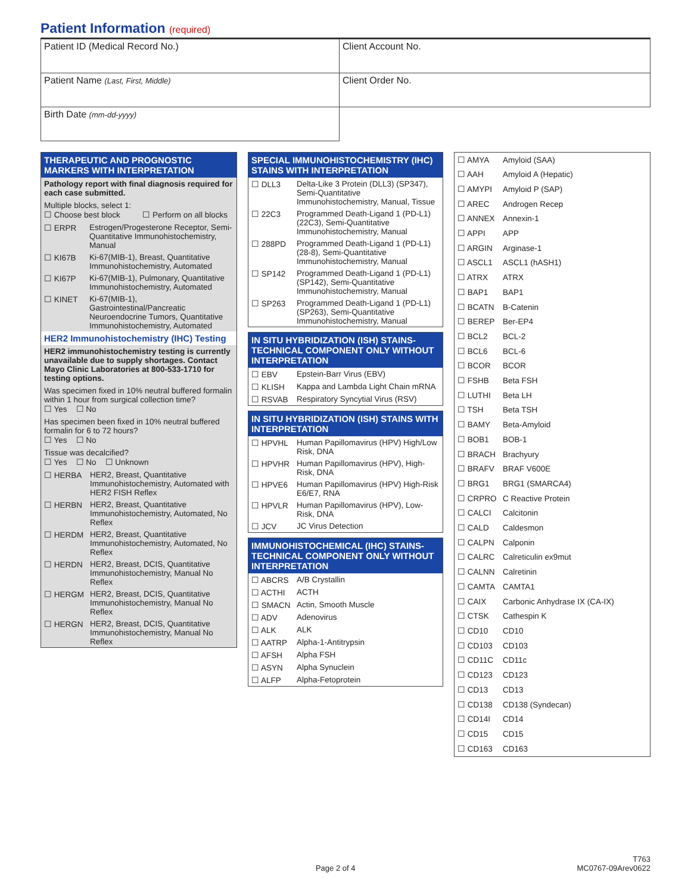Patient Information (required)
| Patient ID (Medical Record No.) | Client Account No. |
| Patient Name (Last, First, Middle) | Client Order No. |
| Birth Date (mm-dd-yyyy) | |
THERAPEUTIC AND PROGNOSTIC MARKERS WITH INTERPRETATION
Pathology report with final diagnosis required for each case submitted.
Multiple blocks, select 1:
☐ Choose best block ☐ Perform on all blocks
| ☐ ERPR | Estrogen/Progesterone Receptor, Semi-Quantitative Immunohistochemistry, Manual |
| ☐ KI67B | Ki-67(MIB-1), Breast, Quantitative Immunohistochemistry, Automated |
| ☐ KI67P | Ki-67(MIB-1), Pulmonary, Quantitative Immunohistochemistry, Automated |
| ☐ KINET | Ki-67(MIB-1), Gastrointestinal/Pancreatic Neuroendocrine Tumors, Quantitative Immunohistochemistry, Automated |
HER2 Immunohistochemistry (IHC) Testing
HER2 immunohistochemistry testing is currently unavailable due to supply shortages. Contact Mayo Clinic Laboratories at 800-533-1710 for testing options.
Was specimen fixed in 10% neutral buffered formalin within 1 hour from surgical collection time?
☐ Yes ☐ No
Has specimen been fixed in 10% neutral buffered formalin for 6 to 72 hours?
☐ Yes ☐ No
Tissue was decalcified?
☐ Yes ☐ No ☐ Unknown
| ☐ HERBA | HER2, Breast, Quantitative Immunohistochemistry, Automated with HER2 FISH Reflex |
| ☐ HERBN | HER2, Breast, Quantitative Immunohistochemistry, Automated, No Reflex |
| ☐ HERDM | HER2, Breast, Quantitative Immunohistochemistry, Automated, No Reflex |
| ☐ HERDN | HER2, Breast, DCIS, Quantitative Immunohistochemistry, Manual No Reflex |
| ☐ HERGM | HER2, Breast, DCIS, Quantitative Immunohistochemistry, Manual No Reflex |
| ☐ HERGN | HER2, Breast, DCIS, Quantitative Immunohistochemistry, Manual No Reflex |
SPECIAL IMMUNOHISTOCHEMISTRY (IHC) STAINS WITH INTERPRETATION
| ☐ DLL3 | Delta-Like 3 Protein (DLL3) (SP347), Semi-Quantitative Immunohistochemistry, Manual, Tissue |
| ☐ 22C3 | Programmed Death-Ligand 1 (PD-L1) (22C3), Semi-Quantitative Immunohistochemistry, Manual |
| ☐ 288PD | Programmed Death-Ligand 1 (PD-L1) (28-8), Semi-Quantitative Immunohistochemistry, Manual |
| ☐ SP142 | Programmed Death-Ligand 1 (PD-L1) (SP142), Semi-Quantitative Immunohistochemistry, Manual |
| ☐ SP263 | Programmed Death-Ligand 1 (PD-L1) (SP263), Semi-Quantitative Immunohistochemistry, Manual |
IN SITU HYBRIDIZATION (ISH) STAINS-TECHNICAL COMPONENT ONLY WITHOUT INTERPRETATION
| ☐ EBV | Epstein-Barr Virus (EBV) |
| ☐ KLISH | Kappa and Lambda Light Chain mRNA |
| ☐ RSVAB | Respiratory Syncytial Virus (RSV) |
IN SITU HYBRIDIZATION (ISH) STAINS WITH INTERPRETATION
| ☐ HPVHL | Human Papillomavirus (HPV) High/Low Risk, DNA |
| ☐ HPVHR | Human Papillomavirus (HPV), High-Risk, DNA |
| ☐ HPVE6 | Human Papillomavirus (HPV) High-Risk E6/E7, RNA |
| ☐ HPVLR | Human Papillomavirus (HPV), Low-Risk, DNA |
| ☐ JCV | JC Virus Detection |
IMMUNOHISTOCHEMICAL (IHC) STAINS-TECHNICAL COMPONENT ONLY WITHOUT INTERPRETATION
| ☐ ABCRS | A/B Crystallin |
| ☐ ACTHI | ACTH |
| ☐ SMACN | Actin, Smooth Muscle |
| ☐ ADV | Adenovirus |
| ☐ ALK | ALK |
| ☐ AATRP | Alpha-1-Antitrypsin |
| ☐ AFSH | Alpha FSH |
| ☐ ASYN | Alpha Synuclein |
| ☐ ALFP | Alpha-Fetoprotein |
| ☐ AMYA | Amyloid (SAA) |
| ☐ AAH | Amyloid A (Hepatic) |
| ☐ AMYPI | Amyloid P (SAP) |
| ☐ AREC | Androgen Recep |
| ☐ ANNEX | Annexin-1 |
| ☐ APPI | APP |
| ☐ ARGIN | Arginase-1 |
| ☐ ASCL1 | ASCL1 (hASH1) |
| ☐ ATRX | ATRX |
| ☐ BAP1 | BAP1 |
| ☐ BCATN | B-Catenin |
| ☐ BEREP | Ber-EP4 |
| ☐ BCL2 | BCL-2 |
| ☐ BCL6 | BCL-6 |
| ☐ BCOR | BCOR |
| ☐ FSHB | Beta FSH |
| ☐ LUTHI | Beta LH |
| ☐ TSH | Beta TSH |
| ☐ BAMY | Beta-Amyloid |
| ☐ BOB1 | BOB-1 |
| ☐ BRACH | Brachyury |
| ☐ BRAFV | BRAF V600E |
| ☐ BRG1 | BRG1 (SMARCA4) |
| ☐ CRPRO | C Reactive Protein |
| ☐ CALCI | Calcitonin |
| ☐ CALD | Caldesmon |
| ☐ CALPN | Calponin |
| ☐ CALRC | Calreticulin ex9mut |
| ☐ CALNN | Calretinin |
| ☐ CAMTA | CAMTA1 |
| ☐ CAIX | Carbonic Anhydrase IX (CA-IX) |
| ☐ CTSK | Cathespin K |
| ☐ CD10 | CD10 |
| ☐ CD103 | CD103 |
| ☐ CD11C | CD11c |
| ☐ CD123 | CD123 |
| ☐ CD13 | CD13 |
| ☐ CD138 | CD138 (Syndecan) |
| ☐ CD14I | CD14 |
| ☐ CD15 | CD15 |
| ☐ CD163 | CD163 |
T763
Page 2 of 4 MC0767-09Arev0622